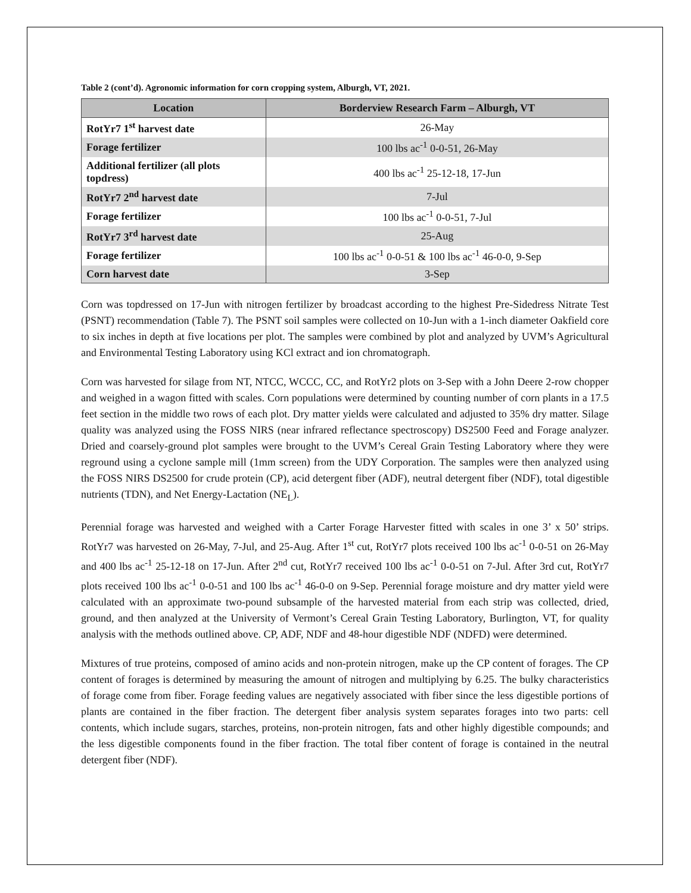Table 2 (cont’d). Agronomic information for corn cropping system, Alburgh, VT, 2021.
| Location | Borderview Research Farm – Alburgh, VT |
| --- | --- |
| RotYr7 1<sup>st</sup> harvest date | 26-May |
| Forage fertilizer | 100 lbs ac<sup>-1</sup> 0-0-51, 26-May |
| Additional fertilizer (all plots topdress) | 400 lbs ac<sup>-1</sup> 25-12-18, 17-Jun |
| RotYr7 2<sup>nd</sup> harvest date | 7-Jul |
| Forage fertilizer | 100 lbs ac<sup>-1</sup> 0-0-51, 7-Jul |
| RotYr7 3<sup>rd</sup> harvest date | 25-Aug |
| Forage fertilizer | 100 lbs ac<sup>-1</sup> 0-0-51 & 100 lbs ac<sup>-1</sup> 46-0-0, 9-Sep |
| Corn harvest date | 3-Sep |
Corn was topdressed on 17-Jun with nitrogen fertilizer by broadcast according to the highest Pre-Sidedress Nitrate Test (PSNT) recommendation (Table 7). The PSNT soil samples were collected on 10-Jun with a 1-inch diameter Oakfield core to six inches in depth at five locations per plot. The samples were combined by plot and analyzed by UVM’s Agricultural and Environmental Testing Laboratory using KCl extract and ion chromatograph.
Corn was harvested for silage from NT, NTCC, WCCC, CC, and RotYr2 plots on 3-Sep with a John Deere 2-row chopper and weighed in a wagon fitted with scales. Corn populations were determined by counting number of corn plants in a 17.5 feet section in the middle two rows of each plot. Dry matter yields were calculated and adjusted to 35% dry matter. Silage quality was analyzed using the FOSS NIRS (near infrared reflectance spectroscopy) DS2500 Feed and Forage analyzer. Dried and coarsely-ground plot samples were brought to the UVM’s Cereal Grain Testing Laboratory where they were reground using a cyclone sample mill (1mm screen) from the UDY Corporation. The samples were then analyzed using the FOSS NIRS DS2500 for crude protein (CP), acid detergent fiber (ADF), neutral detergent fiber (NDF), total digestible nutrients (TDN), and Net Energy-Lactation (NE<sub>L</sub>).
Perennial forage was harvested and weighed with a Carter Forage Harvester fitted with scales in one 3’ x 50’ strips. RotYr7 was harvested on 26-May, 7-Jul, and 25-Aug. After 1<sup>st</sup> cut, RotYr7 plots received 100 lbs ac<sup>-1</sup> 0-0-51 on 26-May and 400 lbs ac<sup>-1</sup> 25-12-18 on 17-Jun. After 2<sup>nd</sup> cut, RotYr7 received 100 lbs ac<sup>-1</sup> 0-0-51 on 7-Jul. After 3rd cut, RotYr7 plots received 100 lbs ac<sup>-1</sup> 0-0-51 and 100 lbs ac<sup>-1</sup> 46-0-0 on 9-Sep. Perennial forage moisture and dry matter yield were calculated with an approximate two-pound subsample of the harvested material from each strip was collected, dried, ground, and then analyzed at the University of Vermont’s Cereal Grain Testing Laboratory, Burlington, VT, for quality analysis with the methods outlined above. CP, ADF, NDF and 48-hour digestible NDF (NDFD) were determined.
Mixtures of true proteins, composed of amino acids and non-protein nitrogen, make up the CP content of forages. The CP content of forages is determined by measuring the amount of nitrogen and multiplying by 6.25. The bulky characteristics of forage come from fiber. Forage feeding values are negatively associated with fiber since the less digestible portions of plants are contained in the fiber fraction. The detergent fiber analysis system separates forages into two parts: cell contents, which include sugars, starches, proteins, non-protein nitrogen, fats and other highly digestible compounds; and the less digestible components found in the fiber fraction. The total fiber content of forage is contained in the neutral detergent fiber (NDF).